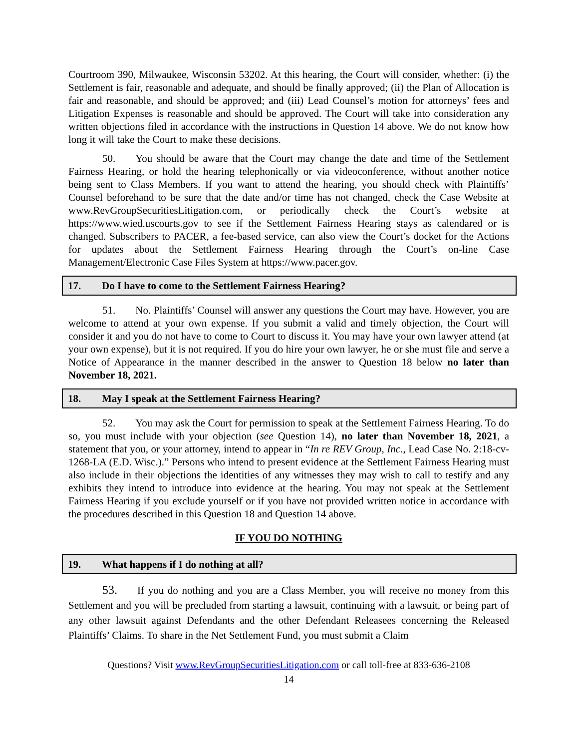Courtroom 390, Milwaukee, Wisconsin 53202. At this hearing, the Court will consider, whether: (i) the Settlement is fair, reasonable and adequate, and should be finally approved; (ii) the Plan of Allocation is fair and reasonable, and should be approved; and (iii) Lead Counsel’s motion for attorneys’ fees and Litigation Expenses is reasonable and should be approved. The Court will take into consideration any written objections filed in accordance with the instructions in Question 14 above. We do not know how long it will take the Court to make these decisions.
50. You should be aware that the Court may change the date and time of the Settlement Fairness Hearing, or hold the hearing telephonically or via videoconference, without another notice being sent to Class Members. If you want to attend the hearing, you should check with Plaintiffs’ Counsel beforehand to be sure that the date and/or time has not changed, check the Case Website at www.RevGroupSecuritiesLitigation.com, or periodically check the Court’s website at https://www.wied.uscourts.gov to see if the Settlement Fairness Hearing stays as calendared or is changed. Subscribers to PACER, a fee-based service, can also view the Court’s docket for the Actions for updates about the Settlement Fairness Hearing through the Court’s on-line Case Management/Electronic Case Files System at https://www.pacer.gov.
17. Do I have to come to the Settlement Fairness Hearing?
51. No. Plaintiffs’ Counsel will answer any questions the Court may have. However, you are welcome to attend at your own expense. If you submit a valid and timely objection, the Court will consider it and you do not have to come to Court to discuss it. You may have your own lawyer attend (at your own expense), but it is not required. If you do hire your own lawyer, he or she must file and serve a Notice of Appearance in the manner described in the answer to Question 18 below no later than November 18, 2021.
18. May I speak at the Settlement Fairness Hearing?
52. You may ask the Court for permission to speak at the Settlement Fairness Hearing. To do so, you must include with your objection (see Question 14), no later than November 18, 2021, a statement that you, or your attorney, intend to appear in “In re REV Group, Inc., Lead Case No. 2:18-cv-1268-LA (E.D. Wisc.).” Persons who intend to present evidence at the Settlement Fairness Hearing must also include in their objections the identities of any witnesses they may wish to call to testify and any exhibits they intend to introduce into evidence at the hearing. You may not speak at the Settlement Fairness Hearing if you exclude yourself or if you have not provided written notice in accordance with the procedures described in this Question 18 and Question 14 above.
IF YOU DO NOTHING
19. What happens if I do nothing at all?
53. If you do nothing and you are a Class Member, you will receive no money from this Settlement and you will be precluded from starting a lawsuit, continuing with a lawsuit, or being part of any other lawsuit against Defendants and the other Defendant Releasees concerning the Released Plaintiffs’ Claims. To share in the Net Settlement Fund, you must submit a Claim
Questions? Visit www.RevGroupSecuritiesLitigation.com or call toll-free at 833-636-2108
14